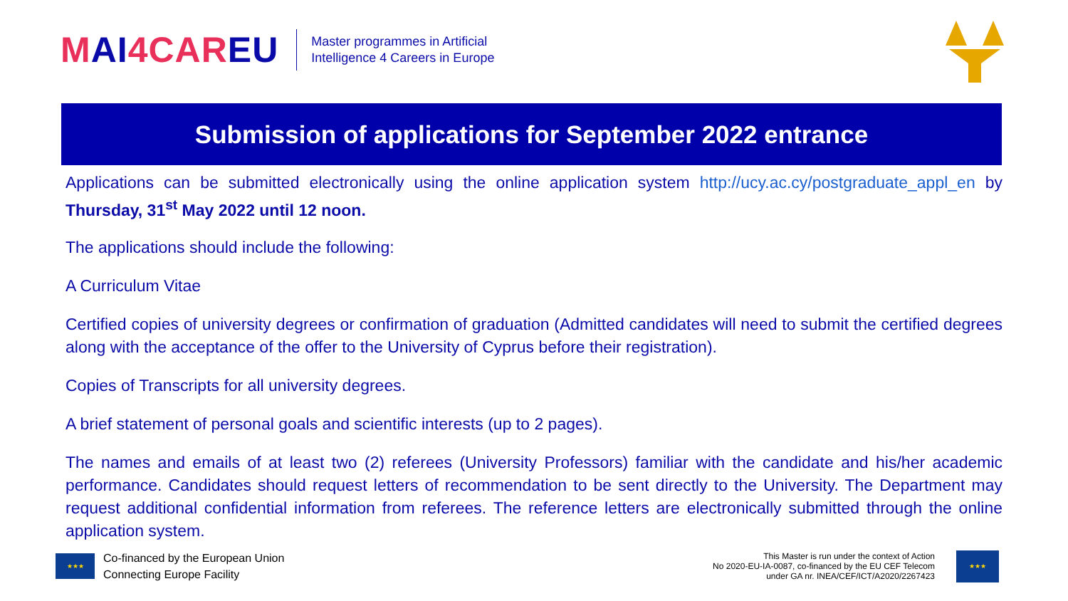MAI4CAREU
Master programmes in Artificial
Intelligence 4 Careers in Europe
Submission of applications for September 2022 entrance
Applications can be submitted electronically using the online application system http://ucy.ac.cy/postgraduate_appl_en by Thursday, 31<sup>st</sup> May 2022 until 12 noon.
The applications should include the following:
A Curriculum Vitae
Certified copies of university degrees or confirmation of graduation (Admitted candidates will need to submit the certified degrees along with the acceptance of the offer to the University of Cyprus before their registration).
Copies of Transcripts for all university degrees.
A brief statement of personal goals and scientific interests (up to 2 pages).
The names and emails of at least two (2) referees (University Professors) familiar with the candidate and his/her academic performance. Candidates should request letters of recommendation to be sent directly to the University. The Department may request additional confidential information from referees. The reference letters are electronically submitted through the online application system.
★★★
Co-financed by the European Union
Connecting Europe Facility
This Master is run under the context of Action
No 2020-EU-IA-0087, co-financed by the EU CEF Telecom
under GA nr. INEA/CEF/ICT/A2020/2267423
★★★